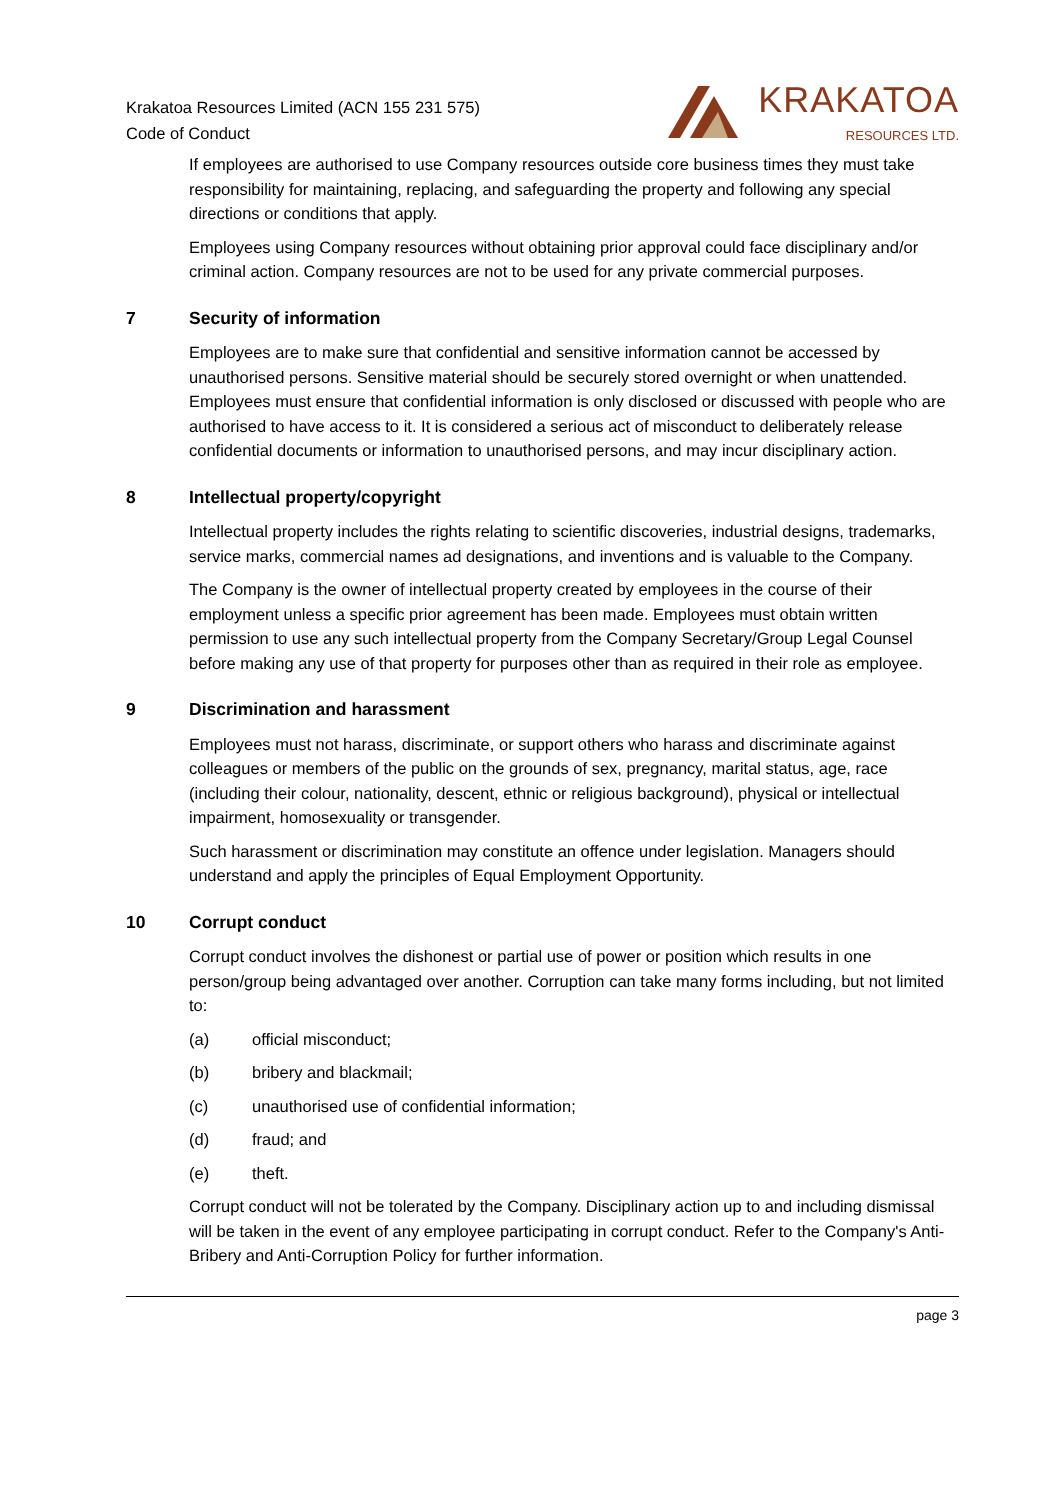Krakatoa Resources Limited (ACN 155 231 575)
Code of Conduct
KRAKATOA
RESOURCES LTD.
If employees are authorised to use Company resources outside core business times they must take responsibility for maintaining, replacing, and safeguarding the property and following any special directions or conditions that apply.
Employees using Company resources without obtaining prior approval could face disciplinary and/or criminal action. Company resources are not to be used for any private commercial purposes.
7 Security of information
Employees are to make sure that confidential and sensitive information cannot be accessed by unauthorised persons. Sensitive material should be securely stored overnight or when unattended. Employees must ensure that confidential information is only disclosed or discussed with people who are authorised to have access to it. It is considered a serious act of misconduct to deliberately release confidential documents or information to unauthorised persons, and may incur disciplinary action.
8 Intellectual property/copyright
Intellectual property includes the rights relating to scientific discoveries, industrial designs, trademarks, service marks, commercial names ad designations, and inventions and is valuable to the Company.
The Company is the owner of intellectual property created by employees in the course of their employment unless a specific prior agreement has been made. Employees must obtain written permission to use any such intellectual property from the Company Secretary/Group Legal Counsel before making any use of that property for purposes other than as required in their role as employee.
9 Discrimination and harassment
Employees must not harass, discriminate, or support others who harass and discriminate against colleagues or members of the public on the grounds of sex, pregnancy, marital status, age, race (including their colour, nationality, descent, ethnic or religious background), physical or intellectual impairment, homosexuality or transgender.
Such harassment or discrimination may constitute an offence under legislation. Managers should understand and apply the principles of Equal Employment Opportunity.
10 Corrupt conduct
Corrupt conduct involves the dishonest or partial use of power or position which results in one person/group being advantaged over another. Corruption can take many forms including, but not limited to:
(a) official misconduct;
(b) bribery and blackmail;
(c) unauthorised use of confidential information;
(d) fraud; and
(e) theft.
Corrupt conduct will not be tolerated by the Company. Disciplinary action up to and including dismissal will be taken in the event of any employee participating in corrupt conduct. Refer to the Company's Anti-Bribery and Anti-Corruption Policy for further information.
page 3